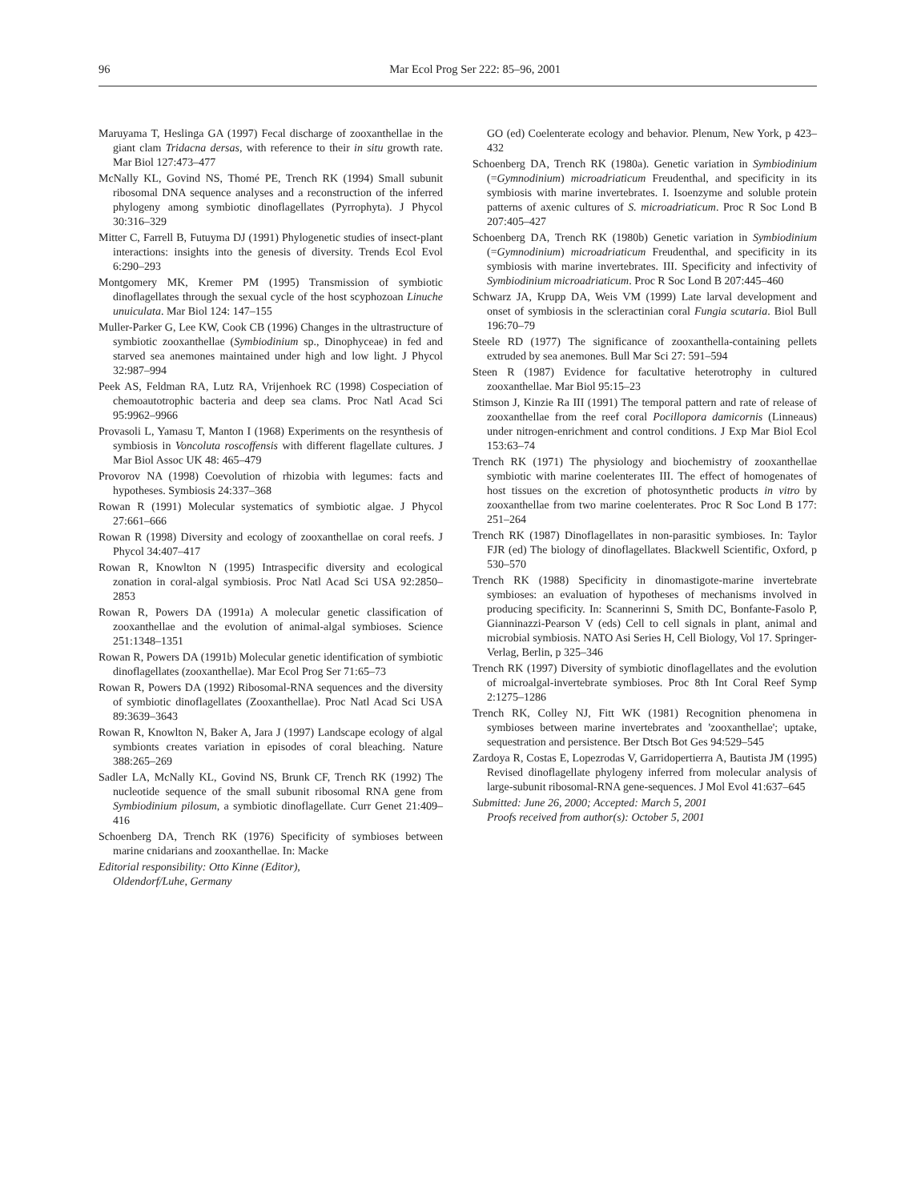96 Mar Ecol Prog Ser 222: 85–96, 2001
Maruyama T, Heslinga GA (1997) Fecal discharge of zooxanthellae in the giant clam Tridacna dersas, with reference to their in situ growth rate. Mar Biol 127:473–477
McNally KL, Govind NS, Thomé PE, Trench RK (1994) Small subunit ribosomal DNA sequence analyses and a reconstruction of the inferred phylogeny among symbiotic dinoflagellates (Pyrrophyta). J Phycol 30:316–329
Mitter C, Farrell B, Futuyma DJ (1991) Phylogenetic studies of insect-plant interactions: insights into the genesis of diversity. Trends Ecol Evol 6:290–293
Montgomery MK, Kremer PM (1995) Transmission of symbiotic dinoflagellates through the sexual cycle of the host scyphozoan Linuche unuiculata. Mar Biol 124: 147–155
Muller-Parker G, Lee KW, Cook CB (1996) Changes in the ultrastructure of symbiotic zooxanthellae (Symbiodinium sp., Dinophyceae) in fed and starved sea anemones maintained under high and low light. J Phycol 32:987–994
Peek AS, Feldman RA, Lutz RA, Vrijenhoek RC (1998) Cospeciation of chemoautotrophic bacteria and deep sea clams. Proc Natl Acad Sci 95:9962–9966
Provasoli L, Yamasu T, Manton I (1968) Experiments on the resynthesis of symbiosis in Voncoluta roscoffensis with different flagellate cultures. J Mar Biol Assoc UK 48: 465–479
Provorov NA (1998) Coevolution of rhizobia with legumes: facts and hypotheses. Symbiosis 24:337–368
Rowan R (1991) Molecular systematics of symbiotic algae. J Phycol 27:661–666
Rowan R (1998) Diversity and ecology of zooxanthellae on coral reefs. J Phycol 34:407–417
Rowan R, Knowlton N (1995) Intraspecific diversity and ecological zonation in coral-algal symbiosis. Proc Natl Acad Sci USA 92:2850–2853
Rowan R, Powers DA (1991a) A molecular genetic classification of zooxanthellae and the evolution of animal-algal symbioses. Science 251:1348–1351
Rowan R, Powers DA (1991b) Molecular genetic identification of symbiotic dinoflagellates (zooxanthellae). Mar Ecol Prog Ser 71:65–73
Rowan R, Powers DA (1992) Ribosomal-RNA sequences and the diversity of symbiotic dinoflagellates (Zooxanthellae). Proc Natl Acad Sci USA 89:3639–3643
Rowan R, Knowlton N, Baker A, Jara J (1997) Landscape ecology of algal symbionts creates variation in episodes of coral bleaching. Nature 388:265–269
Sadler LA, McNally KL, Govind NS, Brunk CF, Trench RK (1992) The nucleotide sequence of the small subunit ribosomal RNA gene from Symbiodinium pilosum, a symbiotic dinoflagellate. Curr Genet 21:409–416
Schoenberg DA, Trench RK (1976) Specificity of symbioses between marine cnidarians and zooxanthellae. In: Macke
Editorial responsibility: Otto Kinne (Editor),
Oldendorf/Luhe, Germany
GO (ed) Coelenterate ecology and behavior. Plenum, New York, p 423–432
Schoenberg DA, Trench RK (1980a). Genetic variation in Symbiodinium (=Gymnodinium) microadriaticum Freudenthal, and specificity in its symbiosis with marine invertebrates. I. Isoenzyme and soluble protein patterns of axenic cultures of S. microadriaticum. Proc R Soc Lond B 207:405–427
Schoenberg DA, Trench RK (1980b) Genetic variation in Symbiodinium (=Gymnodinium) microadriaticum Freudenthal, and specificity in its symbiosis with marine invertebrates. III. Specificity and infectivity of Symbiodinium microadriaticum. Proc R Soc Lond B 207:445–460
Schwarz JA, Krupp DA, Weis VM (1999) Late larval development and onset of symbiosis in the scleractinian coral Fungia scutaria. Biol Bull 196:70–79
Steele RD (1977) The significance of zooxanthella-containing pellets extruded by sea anemones. Bull Mar Sci 27: 591–594
Steen R (1987) Evidence for facultative heterotrophy in cultured zooxanthellae. Mar Biol 95:15–23
Stimson J, Kinzie Ra III (1991) The temporal pattern and rate of release of zooxanthellae from the reef coral Pocillopora damicornis (Linneaus) under nitrogen-enrichment and control conditions. J Exp Mar Biol Ecol 153:63–74
Trench RK (1971) The physiology and biochemistry of zooxanthellae symbiotic with marine coelenterates III. The effect of homogenates of host tissues on the excretion of photosynthetic products in vitro by zooxanthellae from two marine coelenterates. Proc R Soc Lond B 177: 251–264
Trench RK (1987) Dinoflagellates in non-parasitic symbioses. In: Taylor FJR (ed) The biology of dinoflagellates. Blackwell Scientific, Oxford, p 530–570
Trench RK (1988) Specificity in dinomastigote-marine invertebrate symbioses: an evaluation of hypotheses of mechanisms involved in producing specificity. In: Scannerinni S, Smith DC, Bonfante-Fasolo P, Gianninazzi-Pearson V (eds) Cell to cell signals in plant, animal and microbial symbiosis. NATO Asi Series H, Cell Biology, Vol 17. Springer-Verlag, Berlin, p 325–346
Trench RK (1997) Diversity of symbiotic dinoflagellates and the evolution of microalgal-invertebrate symbioses. Proc 8th Int Coral Reef Symp 2:1275–1286
Trench RK, Colley NJ, Fitt WK (1981) Recognition phenomena in symbioses between marine invertebrates and 'zooxanthellae'; uptake, sequestration and persistence. Ber Dtsch Bot Ges 94:529–545
Zardoya R, Costas E, Lopezrodas V, Garridopertierra A, Bautista JM (1995) Revised dinoflagellate phylogeny inferred from molecular analysis of large-subunit ribosomal-RNA gene-sequences. J Mol Evol 41:637–645
Submitted: June 26, 2000; Accepted: March 5, 2001
Proofs received from author(s): October 5, 2001